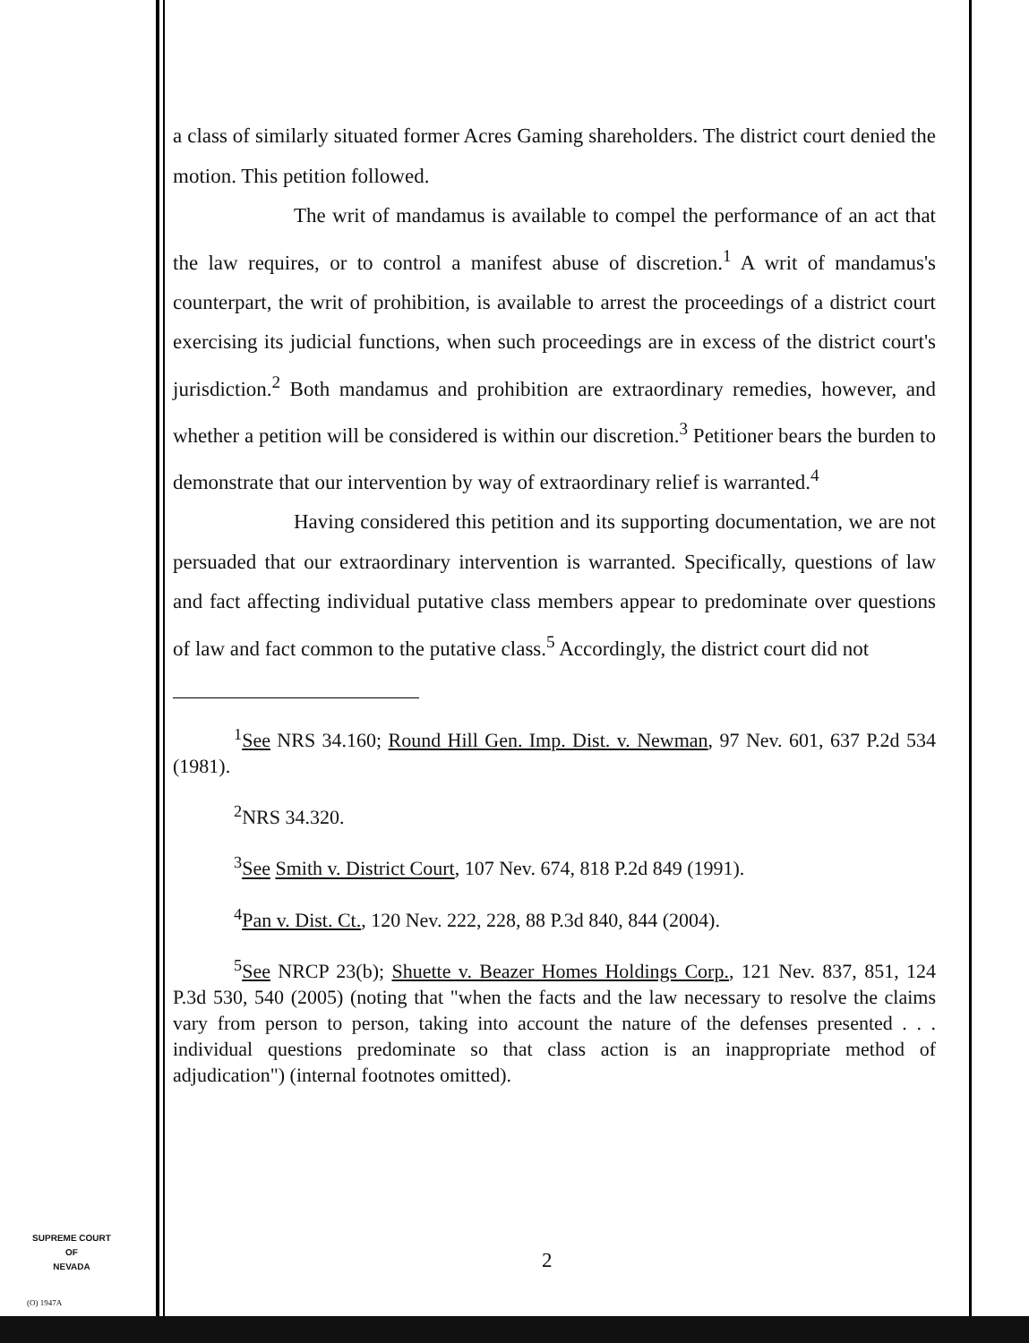a class of similarly situated former Acres Gaming shareholders. The district court denied the motion. This petition followed.
The writ of mandamus is available to compel the performance of an act that the law requires, or to control a manifest abuse of discretion.<sup>1</sup> A writ of mandamus's counterpart, the writ of prohibition, is available to arrest the proceedings of a district court exercising its judicial functions, when such proceedings are in excess of the district court's jurisdiction.<sup>2</sup> Both mandamus and prohibition are extraordinary remedies, however, and whether a petition will be considered is within our discretion.<sup>3</sup> Petitioner bears the burden to demonstrate that our intervention by way of extraordinary relief is warranted.<sup>4</sup>
Having considered this petition and its supporting documentation, we are not persuaded that our extraordinary intervention is warranted. Specifically, questions of law and fact affecting individual putative class members appear to predominate over questions of law and fact common to the putative class.<sup>5</sup> Accordingly, the district court did not
<sup>1</sup> See NRS 34.160; Round Hill Gen. Imp. Dist. v. Newman, 97 Nev. 601, 637 P.2d 534 (1981).
<sup>2</sup> NRS 34.320.
<sup>3</sup> See Smith v. District Court, 107 Nev. 674, 818 P.2d 849 (1991).
<sup>4</sup> Pan v. Dist. Ct., 120 Nev. 222, 228, 88 P.3d 840, 844 (2004).
<sup>5</sup> See NRCP 23(b); Shuette v. Beazer Homes Holdings Corp., 121 Nev. 837, 851, 124 P.3d 530, 540 (2005) (noting that "when the facts and the law necessary to resolve the claims vary from person to person, taking into account the nature of the defenses presented . . . individual questions predominate so that class action is an inappropriate method of adjudication") (internal footnotes omitted).
SUPREME COURT
OF
NEVADA
(O) 1947A
2